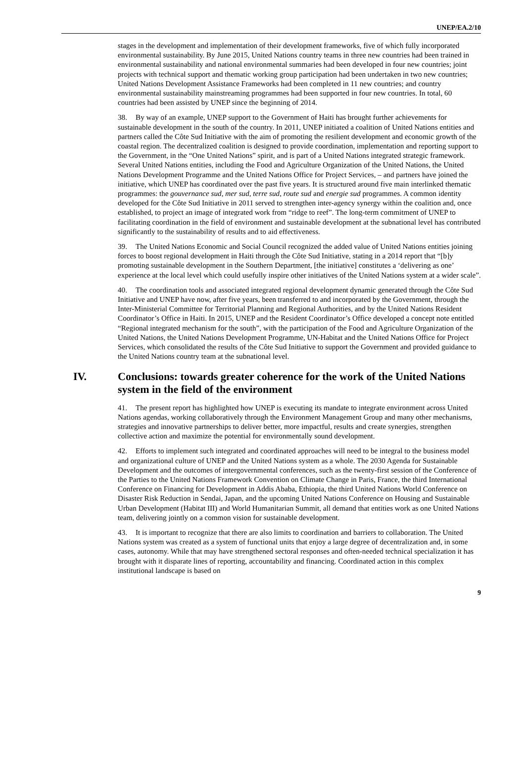UNEP/EA.2/10
stages in the development and implementation of their development frameworks, five of which fully incorporated environmental sustainability. By June 2015, United Nations country teams in three new countries had been trained in environmental sustainability and national environmental summaries had been developed in four new countries; joint projects with technical support and thematic working group participation had been undertaken in two new countries; United Nations Development Assistance Frameworks had been completed in 11 new countries; and country environmental sustainability mainstreaming programmes had been supported in four new countries. In total, 60 countries had been assisted by UNEP since the beginning of 2014.
38. By way of an example, UNEP support to the Government of Haiti has brought further achievements for sustainable development in the south of the country. In 2011, UNEP initiated a coalition of United Nations entities and partners called the Côte Sud Initiative with the aim of promoting the resilient development and economic growth of the coastal region. The decentralized coalition is designed to provide coordination, implementation and reporting support to the Government, in the “One United Nations” spirit, and is part of a United Nations integrated strategic framework. Several United Nations entities, including the Food and Agriculture Organization of the United Nations, the United Nations Development Programme and the United Nations Office for Project Services, – and partners have joined the initiative, which UNEP has coordinated over the past five years. It is structured around five main interlinked thematic programmes: the gouvernance sud, mer sud, terre sud, route sud and energie sud programmes. A common identity developed for the Côte Sud Initiative in 2011 served to strengthen inter-agency synergy within the coalition and, once established, to project an image of integrated work from “ridge to reef”. The long-term commitment of UNEP to facilitating coordination in the field of environment and sustainable development at the subnational level has contributed significantly to the sustainability of results and to aid effectiveness.
39. The United Nations Economic and Social Council recognized the added value of United Nations entities joining forces to boost regional development in Haiti through the Côte Sud Initiative, stating in a 2014 report that “[b]y promoting sustainable development in the Southern Department, [the initiative] constitutes a ‘delivering as one’ experience at the local level which could usefully inspire other initiatives of the United Nations system at a wider scale”.
40. The coordination tools and associated integrated regional development dynamic generated through the Côte Sud Initiative and UNEP have now, after five years, been transferred to and incorporated by the Government, through the Inter-Ministerial Committee for Territorial Planning and Regional Authorities, and by the United Nations Resident Coordinator’s Office in Haiti. In 2015, UNEP and the Resident Coordinator’s Office developed a concept note entitled “Regional integrated mechanism for the south”, with the participation of the Food and Agriculture Organization of the United Nations, the United Nations Development Programme, UN-Habitat and the United Nations Office for Project Services, which consolidated the results of the Côte Sud Initiative to support the Government and provided guidance to the United Nations country team at the subnational level.
IV. Conclusions: towards greater coherence for the work of the United Nations system in the field of the environment
41. The present report has highlighted how UNEP is executing its mandate to integrate environment across United Nations agendas, working collaboratively through the Environment Management Group and many other mechanisms, strategies and innovative partnerships to deliver better, more impactful, results and create synergies, strengthen collective action and maximize the potential for environmentally sound development.
42. Efforts to implement such integrated and coordinated approaches will need to be integral to the business model and organizational culture of UNEP and the United Nations system as a whole. The 2030 Agenda for Sustainable Development and the outcomes of intergovernmental conferences, such as the twenty-first session of the Conference of the Parties to the United Nations Framework Convention on Climate Change in Paris, France, the third International Conference on Financing for Development in Addis Ababa, Ethiopia, the third United Nations World Conference on Disaster Risk Reduction in Sendai, Japan, and the upcoming United Nations Conference on Housing and Sustainable Urban Development (Habitat III) and World Humanitarian Summit, all demand that entities work as one United Nations team, delivering jointly on a common vision for sustainable development.
43. It is important to recognize that there are also limits to coordination and barriers to collaboration. The United Nations system was created as a system of functional units that enjoy a large degree of decentralization and, in some cases, autonomy. While that may have strengthened sectoral responses and often-needed technical specialization it has brought with it disparate lines of reporting, accountability and financing. Coordinated action in this complex institutional landscape is based on
9